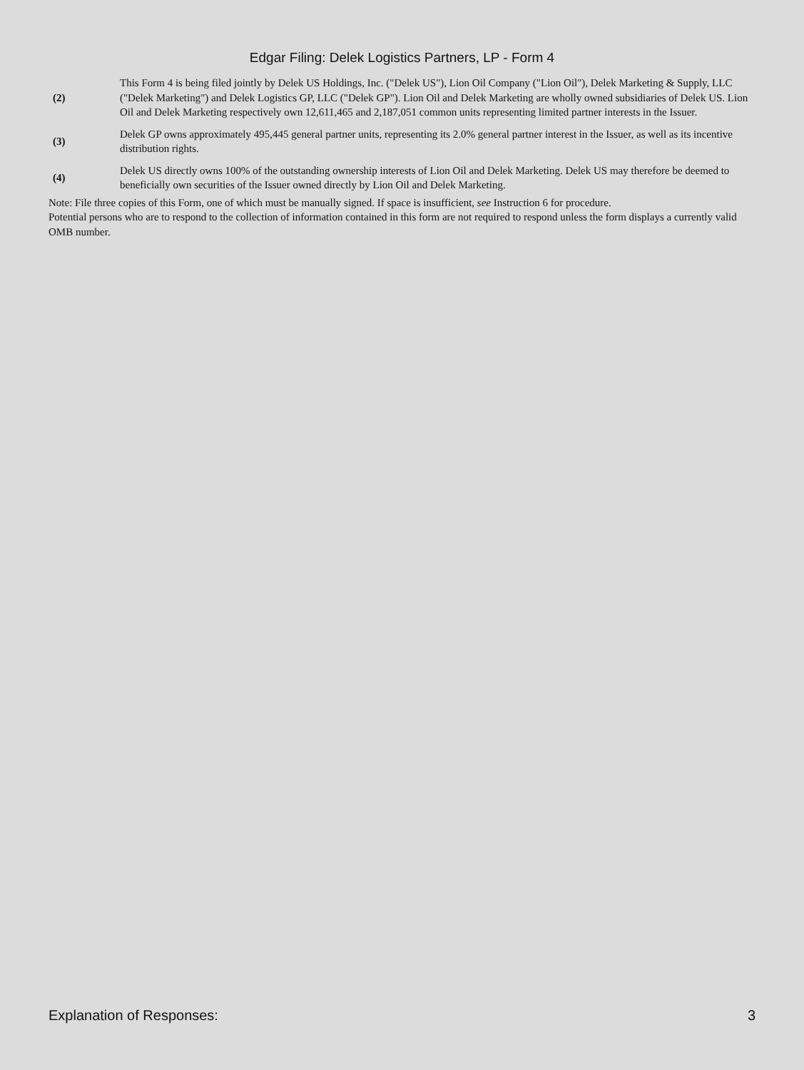Edgar Filing: Delek Logistics Partners, LP - Form 4
| (2) | This Form 4 is being filed jointly by Delek US Holdings, Inc. ("Delek US"), Lion Oil Company ("Lion Oil"), Delek Marketing & Supply, LLC ("Delek Marketing") and Delek Logistics GP, LLC ("Delek GP"). Lion Oil and Delek Marketing are wholly owned subsidiaries of Delek US. Lion Oil and Delek Marketing respectively own 12,611,465 and 2,187,051 common units representing limited partner interests in the Issuer. |
| (3) | Delek GP owns approximately 495,445 general partner units, representing its 2.0% general partner interest in the Issuer, as well as its incentive distribution rights. |
| (4) | Delek US directly owns 100% of the outstanding ownership interests of Lion Oil and Delek Marketing. Delek US may therefore be deemed to beneficially own securities of the Issuer owned directly by Lion Oil and Delek Marketing. |
Note: File three copies of this Form, one of which must be manually signed. If space is insufficient, see Instruction 6 for procedure.
Potential persons who are to respond to the collection of information contained in this form are not required to respond unless the form displays a currently valid OMB number.
Explanation of Responses: 3